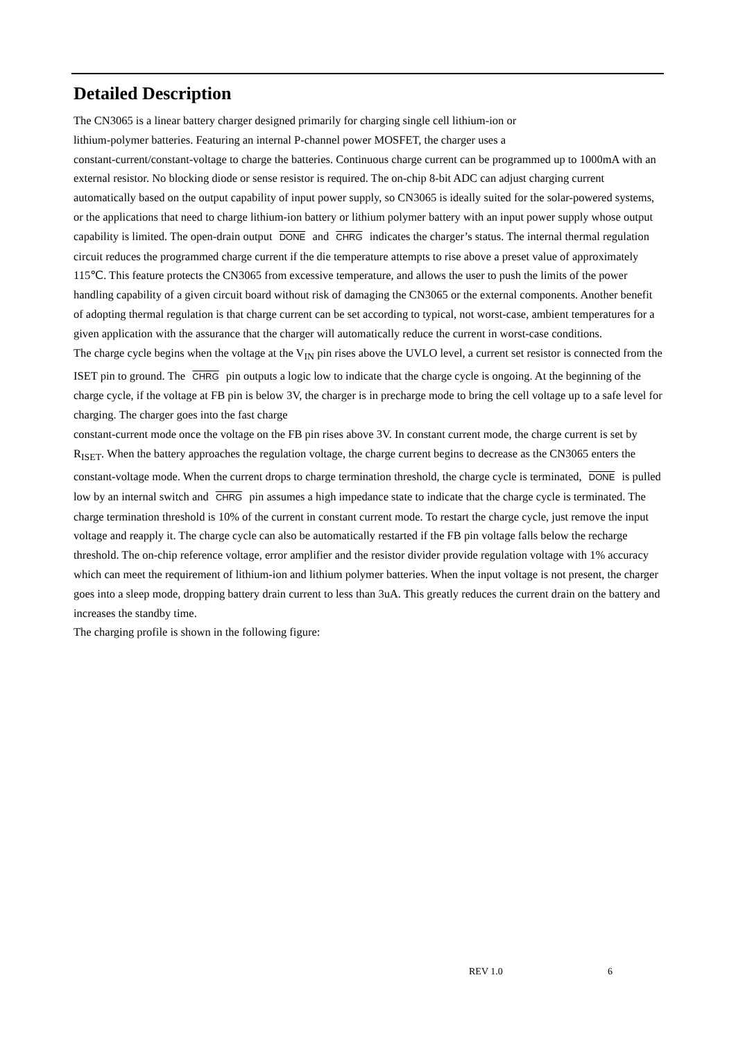Detailed Description
The CN3065 is a linear battery charger designed primarily for charging single cell lithium-ion or
lithium-polymer batteries. Featuring an internal P-channel power MOSFET, the charger uses a
constant-current/constant-voltage to charge the batteries. Continuous charge current can be programmed up to 1000mA with an external resistor. No blocking diode or sense resistor is required. The on-chip 8-bit ADC can adjust charging current automatically based on the output capability of input power supply, so CN3065 is ideally suited for the solar-powered systems, or the applications that need to charge lithium-ion battery or lithium polymer battery with an input power supply whose output capability is limited. The open-drain output DONE and CHRG indicates the charger’s status. The internal thermal regulation circuit reduces the programmed charge current if the die temperature attempts to rise above a preset value of approximately 115℃. This feature protects the CN3065 from excessive temperature, and allows the user to push the limits of the power handling capability of a given circuit board without risk of damaging the CN3065 or the external components. Another benefit of adopting thermal regulation is that charge current can be set according to typical, not worst-case, ambient temperatures for a given application with the assurance that the charger will automatically reduce the current in worst-case conditions.
The charge cycle begins when the voltage at the V<sub>IN</sub> pin rises above the UVLO level, a current set resistor is connected from the ISET pin to ground. The CHRG pin outputs a logic low to indicate that the charge cycle is ongoing. At the beginning of the charge cycle, if the voltage at FB pin is below 3V, the charger is in precharge mode to bring the cell voltage up to a safe level for charging. The charger goes into the fast charge
constant-current mode once the voltage on the FB pin rises above 3V. In constant current mode, the charge current is set by R<sub>ISET</sub>. When the battery approaches the regulation voltage, the charge current begins to decrease as the CN3065 enters the constant-voltage mode. When the current drops to charge termination threshold, the charge cycle is terminated, DONE is pulled low by an internal switch and CHRG pin assumes a high impedance state to indicate that the charge cycle is terminated. The charge termination threshold is 10% of the current in constant current mode. To restart the charge cycle, just remove the input voltage and reapply it. The charge cycle can also be automatically restarted if the FB pin voltage falls below the recharge threshold. The on-chip reference voltage, error amplifier and the resistor divider provide regulation voltage with 1% accuracy which can meet the requirement of lithium-ion and lithium polymer batteries. When the input voltage is not present, the charger goes into a sleep mode, dropping battery drain current to less than 3uA. This greatly reduces the current drain on the battery and increases the standby time.
The charging profile is shown in the following figure:
REV 1.0 6